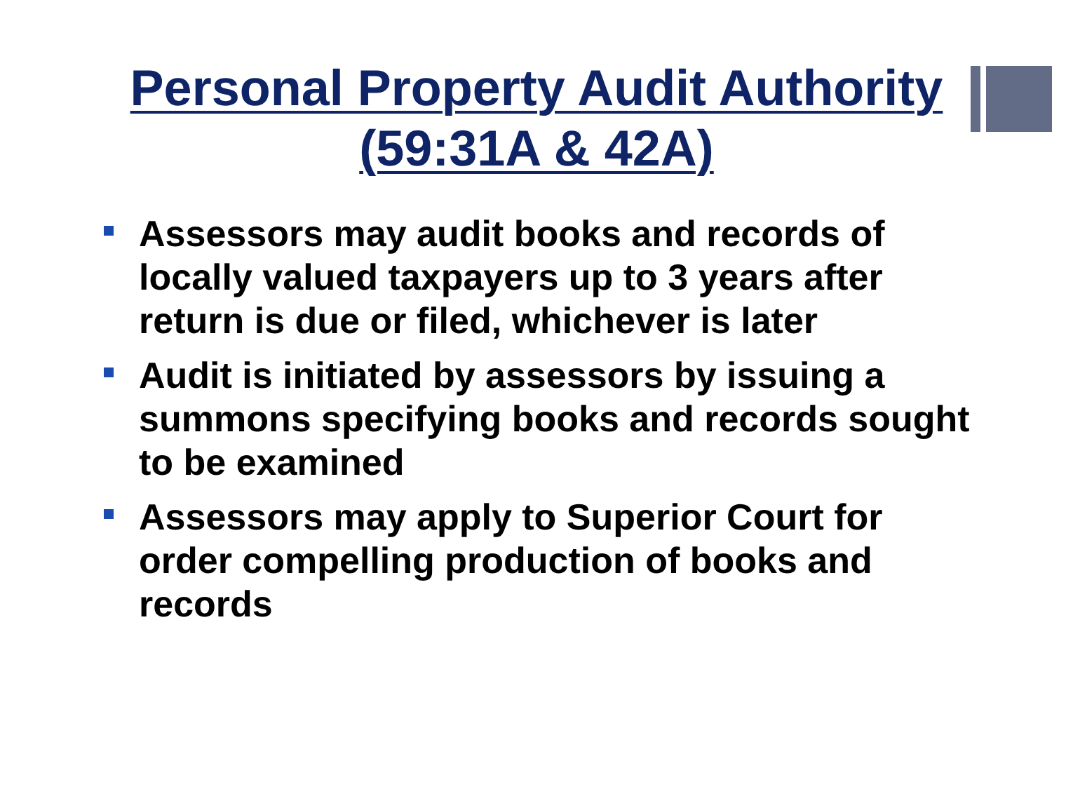Personal Property Audit Authority
(59:31A & 42A)
Assessors may audit books and records of locally valued taxpayers up to 3 years after return is due or filed, whichever is later
Audit is initiated by assessors by issuing a summons specifying books and records sought to be examined
Assessors may apply to Superior Court for order compelling production of books and records